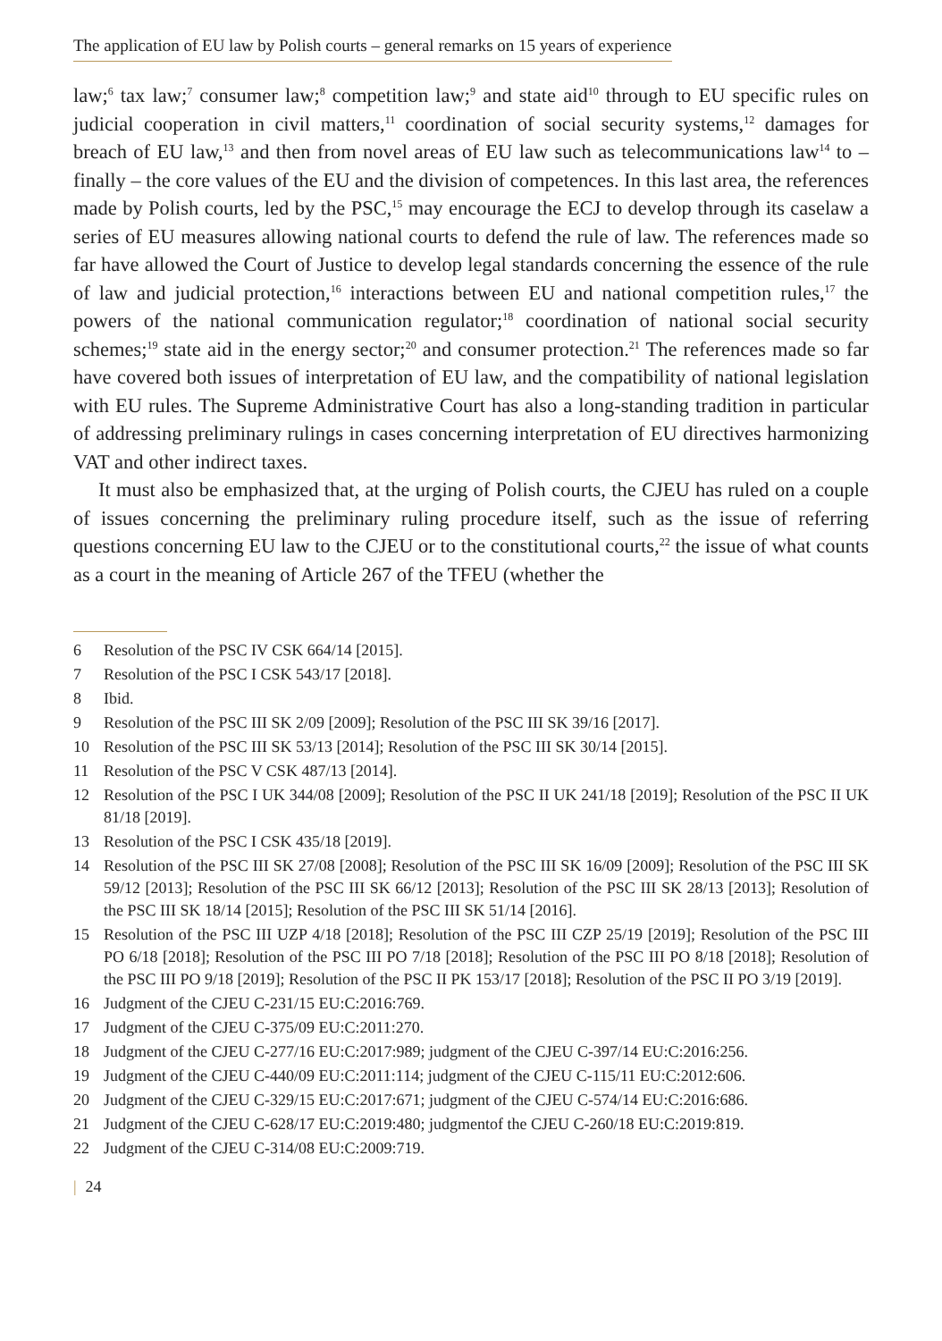The application of EU law by Polish courts – general remarks on 15 years of experience
law;<sup>6</sup> tax law;<sup>7</sup> consumer law;<sup>8</sup> competition law;<sup>9</sup> and state aid<sup>10</sup> through to EU specific rules on judicial cooperation in civil matters,<sup>11</sup> coordination of social security systems,<sup>12</sup> damages for breach of EU law,<sup>13</sup> and then from novel areas of EU law such as telecommunications law<sup>14</sup> to – finally – the core values of the EU and the division of competences. In this last area, the references made by Polish courts, led by the PSC,<sup>15</sup> may encourage the ECJ to develop through its caselaw a series of EU measures allowing national courts to defend the rule of law. The references made so far have allowed the Court of Justice to develop legal standards concerning the essence of the rule of law and judicial protection,<sup>16</sup> interactions between EU and national competition rules,<sup>17</sup> the powers of the national communication regulator;<sup>18</sup> coordination of national social security schemes;<sup>19</sup> state aid in the energy sector;<sup>20</sup> and consumer protection.<sup>21</sup> The references made so far have covered both issues of interpretation of EU law, and the compatibility of national legislation with EU rules. The Supreme Administrative Court has also a long-standing tradition in particular of addressing preliminary rulings in cases concerning interpretation of EU directives harmonizing VAT and other indirect taxes.
It must also be emphasized that, at the urging of Polish courts, the CJEU has ruled on a couple of issues concerning the preliminary ruling procedure itself, such as the issue of referring questions concerning EU law to the CJEU or to the constitutional courts,<sup>22</sup> the issue of what counts as a court in the meaning of Article 267 of the TFEU (whether the
6 Resolution of the PSC IV CSK 664/14 [2015].
7 Resolution of the PSC I CSK 543/17 [2018].
8 Ibid.
9 Resolution of the PSC III SK 2/09 [2009]; Resolution of the PSC III SK 39/16 [2017].
10 Resolution of the PSC III SK 53/13 [2014]; Resolution of the PSC III SK 30/14 [2015].
11 Resolution of the PSC V CSK 487/13 [2014].
12 Resolution of the PSC I UK 344/08 [2009]; Resolution of the PSC II UK 241/18 [2019]; Resolution of the PSC II UK 81/18 [2019].
13 Resolution of the PSC I CSK 435/18 [2019].
14 Resolution of the PSC III SK 27/08 [2008]; Resolution of the PSC III SK 16/09 [2009]; Resolution of the PSC III SK 59/12 [2013]; Resolution of the PSC III SK 66/12 [2013]; Resolution of the PSC III SK 28/13 [2013]; Resolution of the PSC III SK 18/14 [2015]; Resolution of the PSC III SK 51/14 [2016].
15 Resolution of the PSC III UZP 4/18 [2018]; Resolution of the PSC III CZP 25/19 [2019]; Resolution of the PSC III PO 6/18 [2018]; Resolution of the PSC III PO 7/18 [2018]; Resolution of the PSC III PO 8/18 [2018]; Resolution of the PSC III PO 9/18 [2019]; Resolution of the PSC II PK 153/17 [2018]; Resolution of the PSC II PO 3/19 [2019].
16 Judgment of the CJEU C-231/15 EU:C:2016:769.
17 Judgment of the CJEU C-375/09 EU:C:2011:270.
18 Judgment of the CJEU C-277/16 EU:C:2017:989; judgment of the CJEU C-397/14 EU:C:2016:256.
19 Judgment of the CJEU C-440/09 EU:C:2011:114; judgment of the CJEU C-115/11 EU:C:2012:606.
20 Judgment of the CJEU C-329/15 EU:C:2017:671; judgment of the CJEU C-574/14 EU:C:2016:686.
21 Judgment of the CJEU C-628/17 EU:C:2019:480; judgmentof the CJEU C-260/18 EU:C:2019:819.
22 Judgment of the CJEU C-314/08 EU:C:2009:719.
| 24